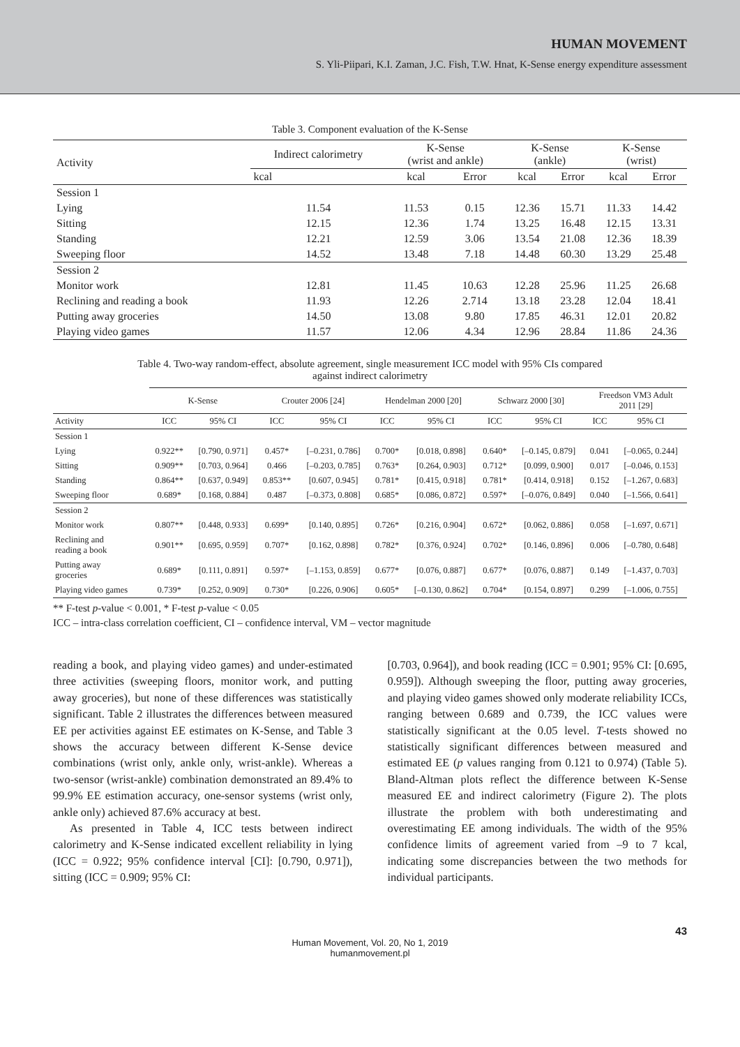HUMAN MOVEMENT
S. Yli-Piipari, K.I. Zaman, J.C. Fish, T.W. Hnat, K-Sense energy expenditure assessment
Table 3. Component evaluation of the K-Sense
| Activity | Indirect calorimetry | K-Sense (wrist and ankle) | | K-Sense (ankle) | | K-Sense (wrist) | |
| --- | --- | --- | --- | --- | --- | --- | --- |
| | kcal | kcal | Error | kcal | Error | kcal | Error |
| Session 1 | | | | | | | |
| Lying | 11.54 | 11.53 | 0.15 | 12.36 | 15.71 | 11.33 | 14.42 |
| Sitting | 12.15 | 12.36 | 1.74 | 13.25 | 16.48 | 12.15 | 13.31 |
| Standing | 12.21 | 12.59 | 3.06 | 13.54 | 21.08 | 12.36 | 18.39 |
| Sweeping floor | 14.52 | 13.48 | 7.18 | 14.48 | 60.30 | 13.29 | 25.48 |
| Session 2 | | | | | | | |
| Monitor work | 12.81 | 11.45 | 10.63 | 12.28 | 25.96 | 11.25 | 26.68 |
| Reclining and reading a book | 11.93 | 12.26 | 2.714 | 13.18 | 23.28 | 12.04 | 18.41 |
| Putting away groceries | 14.50 | 13.08 | 9.80 | 17.85 | 46.31 | 12.01 | 20.82 |
| Playing video games | 11.57 | 12.06 | 4.34 | 12.96 | 28.84 | 11.86 | 24.36 |
Table 4. Two-way random-effect, absolute agreement, single measurement ICC model with 95% CIs compared
against indirect calorimetry
| | K-Sense | | Crouter 2006 [24] | | Hendelman 2000 [20] | | Schwarz 2000 [30] | | Freedson VM3 Adult 2011 [29] | |
| --- | --- | --- | --- | --- | --- | --- | --- | --- | --- | --- |
| Activity | ICC | 95% CI | ICC | 95% CI | ICC | 95% CI | ICC | 95% CI | ICC | 95% CI |
| Session 1 | | | | | | | | | | |
| Lying | 0.922** | [0.790, 0.971] | 0.457* | [–0.231, 0.786] | 0.700* | [0.018, 0.898] | 0.640* | [–0.145, 0.879] | 0.041 | [–0.065, 0.244] |
| Sitting | 0.909** | [0.703, 0.964] | 0.466 | [–0.203, 0.785] | 0.763* | [0.264, 0.903] | 0.712* | [0.099, 0.900] | 0.017 | [–0.046, 0.153] |
| Standing | 0.864** | [0.637, 0.949] | 0.853** | [0.607, 0.945] | 0.781* | [0.415, 0.918] | 0.781* | [0.414, 0.918] | 0.152 | [–1.267, 0.683] |
| Sweeping floor | 0.689* | [0.168, 0.884] | 0.487 | [–0.373, 0.808] | 0.685* | [0.086, 0.872] | 0.597* | [–0.076, 0.849] | 0.040 | [–1.566, 0.641] |
| Session 2 | | | | | | | | | | |
| Monitor work | 0.807** | [0.448, 0.933] | 0.699* | [0.140, 0.895] | 0.726* | [0.216, 0.904] | 0.672* | [0.062, 0.886] | 0.058 | [–1.697, 0.671] |
| Reclining and reading a book | 0.901** | [0.695, 0.959] | 0.707* | [0.162, 0.898] | 0.782* | [0.376, 0.924] | 0.702* | [0.146, 0.896] | 0.006 | [–0.780, 0.648] |
| Putting away groceries | 0.689* | [0.111, 0.891] | 0.597* | [–1.153, 0.859] | 0.677* | [0.076, 0.887] | 0.677* | [0.076, 0.887] | 0.149 | [–1.437, 0.703] |
| Playing video games | 0.739* | [0.252, 0.909] | 0.730* | [0.226, 0.906] | 0.605* | [–0.130, 0.862] | 0.704* | [0.154, 0.897] | 0.299 | [–1.006, 0.755] |
** F-test p-value < 0.001, * F-test p-value < 0.05
ICC – intra-class correlation coefficient, CI – confidence interval, VM – vector magnitude
reading a book, and playing video games) and under-estimated three activities (sweeping floors, monitor work, and putting away groceries), but none of these differences was statistically significant. Table 2 illustrates the differences between measured EE per activities against EE estimates on K-Sense, and Table 3 shows the accuracy between different K-Sense device combinations (wrist only, ankle only, wrist-ankle). Whereas a two-sensor (wrist-ankle) combination demonstrated an 89.4% to 99.9% EE estimation accuracy, one-sensor systems (wrist only, ankle only) achieved 87.6% accuracy at best.
As presented in Table 4, ICC tests between indirect calorimetry and K-Sense indicated excellent reliability in lying (ICC = 0.922; 95% confidence interval [CI]: [0.790, 0.971]), sitting (ICC = 0.909; 95% CI:
[0.703, 0.964]), and book reading (ICC = 0.901; 95% CI: [0.695, 0.959]). Although sweeping the floor, putting away groceries, and playing video games showed only moderate reliability ICCs, ranging between 0.689 and 0.739, the ICC values were statistically significant at the 0.05 level. T-tests showed no statistically significant differences between measured and estimated EE (p values ranging from 0.121 to 0.974) (Table 5). Bland-Altman plots reflect the difference between K-Sense measured EE and indirect calorimetry (Figure 2). The plots illustrate the problem with both underestimating and overestimating EE among individuals. The width of the 95% confidence limits of agreement varied from –9 to 7 kcal, indicating some discrepancies between the two methods for individual participants.
43
Human Movement, Vol. 20, No 1, 2019
humanmovement.pl